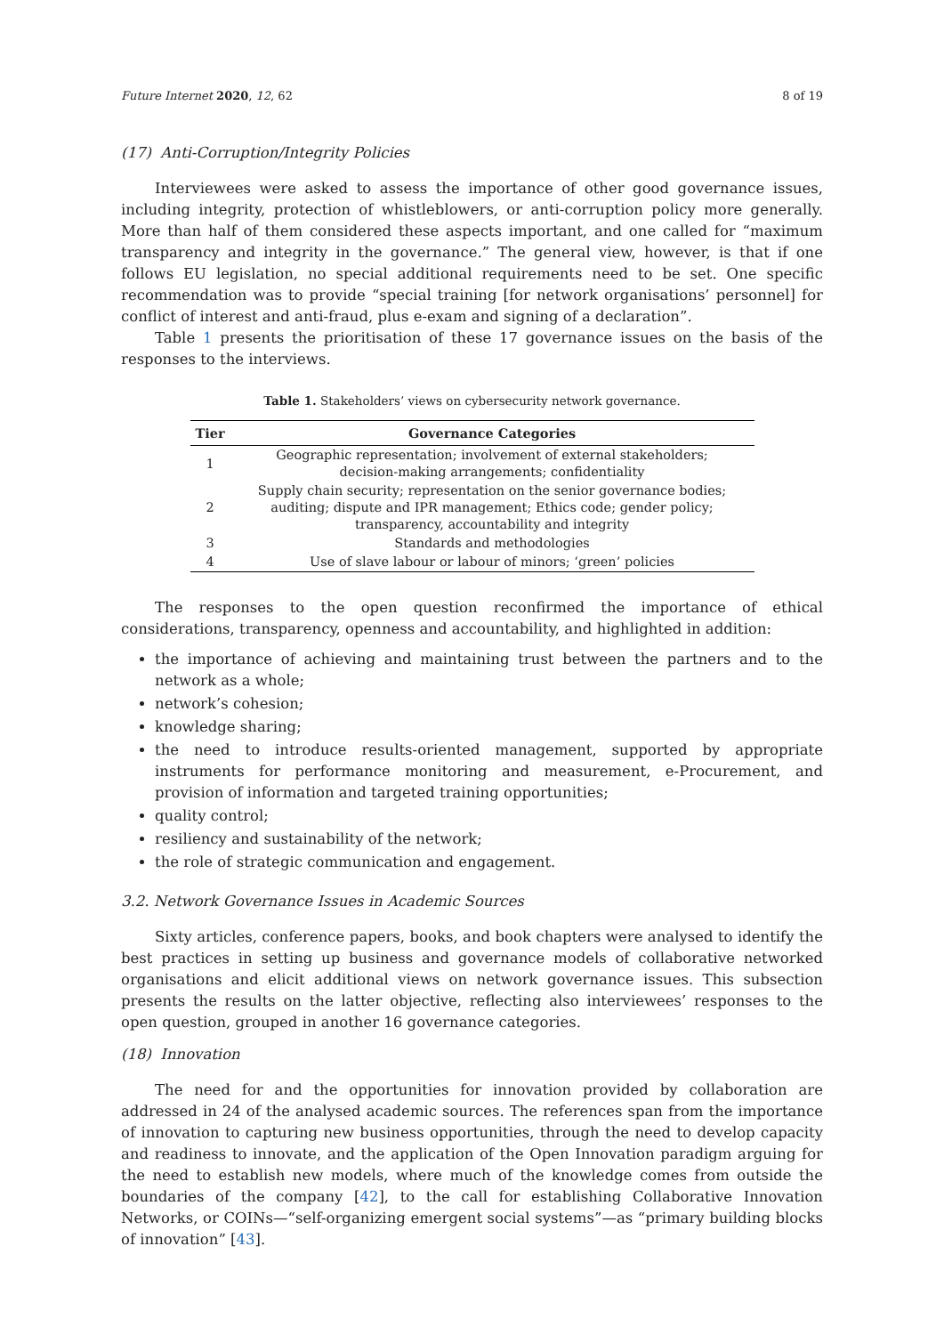Future Internet 2020, 12, 62 8 of 19
(17) Anti-Corruption/Integrity Policies
Interviewees were asked to assess the importance of other good governance issues, including integrity, protection of whistleblowers, or anti-corruption policy more generally. More than half of them considered these aspects important, and one called for “maximum transparency and integrity in the governance.” The general view, however, is that if one follows EU legislation, no special additional requirements need to be set. One specific recommendation was to provide “special training [for network organisations’ personnel] for conflict of interest and anti-fraud, plus e-exam and signing of a declaration”.
Table 1 presents the prioritisation of these 17 governance issues on the basis of the responses to the interviews.
Table 1. Stakeholders’ views on cybersecurity network governance.
| Tier | Governance Categories |
| --- | --- |
| 1 | Geographic representation; involvement of external stakeholders; decision-making arrangements; confidentiality |
| 2 | Supply chain security; representation on the senior governance bodies; auditing; dispute and IPR management; Ethics code; gender policy; transparency, accountability and integrity |
| 3 | Standards and methodologies |
| 4 | Use of slave labour or labour of minors; ‘green’ policies |
The responses to the open question reconfirmed the importance of ethical considerations, transparency, openness and accountability, and highlighted in addition:
the importance of achieving and maintaining trust between the partners and to the network as a whole;
network’s cohesion;
knowledge sharing;
the need to introduce results-oriented management, supported by appropriate instruments for performance monitoring and measurement, e-Procurement, and provision of information and targeted training opportunities;
quality control;
resiliency and sustainability of the network;
the role of strategic communication and engagement.
3.2. Network Governance Issues in Academic Sources
Sixty articles, conference papers, books, and book chapters were analysed to identify the best practices in setting up business and governance models of collaborative networked organisations and elicit additional views on network governance issues. This subsection presents the results on the latter objective, reflecting also interviewees’ responses to the open question, grouped in another 16 governance categories.
(18) Innovation
The need for and the opportunities for innovation provided by collaboration are addressed in 24 of the analysed academic sources. The references span from the importance of innovation to capturing new business opportunities, through the need to develop capacity and readiness to innovate, and the application of the Open Innovation paradigm arguing for the need to establish new models, where much of the knowledge comes from outside the boundaries of the company [42], to the call for establishing Collaborative Innovation Networks, or COINs—“self-organizing emergent social systems”—as “primary building blocks of innovation” [43].